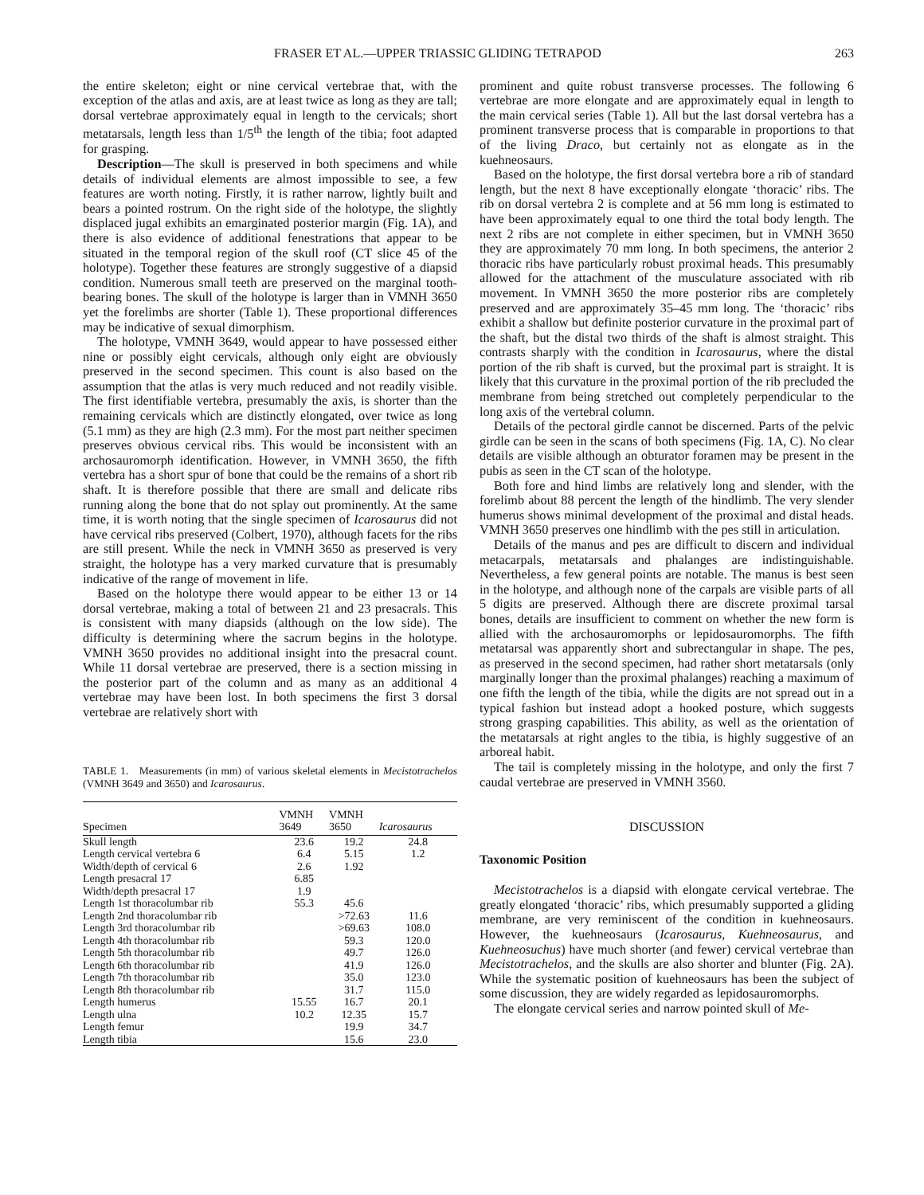FRASER ET AL.—UPPER TRIASSIC GLIDING TETRAPOD 263
the entire skeleton; eight or nine cervical vertebrae that, with the exception of the atlas and axis, are at least twice as long as they are tall; dorsal vertebrae approximately equal in length to the cervicals; short metatarsals, length less than 1/5<sup>th</sup> the length of the tibia; foot adapted for grasping.
Description—The skull is preserved in both specimens and while details of individual elements are almost impossible to see, a few features are worth noting. Firstly, it is rather narrow, lightly built and bears a pointed rostrum. On the right side of the holotype, the slightly displaced jugal exhibits an emarginated posterior margin (Fig. 1A), and there is also evidence of additional fenestrations that appear to be situated in the temporal region of the skull roof (CT slice 45 of the holotype). Together these features are strongly suggestive of a diapsid condition. Numerous small teeth are preserved on the marginal tooth-bearing bones. The skull of the holotype is larger than in VMNH 3650 yet the forelimbs are shorter (Table 1). These proportional differences may be indicative of sexual dimorphism.
The holotype, VMNH 3649, would appear to have possessed either nine or possibly eight cervicals, although only eight are obviously preserved in the second specimen. This count is also based on the assumption that the atlas is very much reduced and not readily visible. The first identifiable vertebra, presumably the axis, is shorter than the remaining cervicals which are distinctly elongated, over twice as long (5.1 mm) as they are high (2.3 mm). For the most part neither specimen preserves obvious cervical ribs. This would be inconsistent with an archosauromorph identification. However, in VMNH 3650, the fifth vertebra has a short spur of bone that could be the remains of a short rib shaft. It is therefore possible that there are small and delicate ribs running along the bone that do not splay out prominently. At the same time, it is worth noting that the single specimen of Icarosaurus did not have cervical ribs preserved (Colbert, 1970), although facets for the ribs are still present. While the neck in VMNH 3650 as preserved is very straight, the holotype has a very marked curvature that is presumably indicative of the range of movement in life.
Based on the holotype there would appear to be either 13 or 14 dorsal vertebrae, making a total of between 21 and 23 presacrals. This is consistent with many diapsids (although on the low side). The difficulty is determining where the sacrum begins in the holotype. VMNH 3650 provides no additional insight into the presacral count. While 11 dorsal vertebrae are preserved, there is a section missing in the posterior part of the column and as many as an additional 4 vertebrae may have been lost. In both specimens the first 3 dorsal vertebrae are relatively short with
TABLE 1. Measurements (in mm) of various skeletal elements in Mecistotrachelos (VMNH 3649 and 3650) and Icarosaurus.
| Specimen | VMNH 3649 | VMNH 3650 | Icarosaurus |
| --- | --- | --- | --- |
| Skull length | 23.6 | 19.2 | 24.8 |
| Length cervical vertebra 6 | 6.4 | 5.15 | 1.2 |
| Width/depth of cervical 6 | 2.6 | 1.92 | |
| Length presacral 17 | 6.85 | | |
| Width/depth presacral 17 | 1.9 | | |
| Length 1st thoracolumbar rib | 55.3 | 45.6 | |
| Length 2nd thoracolumbar rib | | >72.63 | 11.6 |
| Length 3rd thoracolumbar rib | | >69.63 | 108.0 |
| Length 4th thoracolumbar rib | | 59.3 | 120.0 |
| Length 5th thoracolumbar rib | | 49.7 | 126.0 |
| Length 6th thoracolumbar rib | | 41.9 | 126.0 |
| Length 7th thoracolumbar rib | | 35.0 | 123.0 |
| Length 8th thoracolumbar rib | | 31.7 | 115.0 |
| Length humerus | 15.55 | 16.7 | 20.1 |
| Length ulna | 10.2 | 12.35 | 15.7 |
| Length femur | | 19.9 | 34.7 |
| Length tibia | | 15.6 | 23.0 |
prominent and quite robust transverse processes. The following 6 vertebrae are more elongate and are approximately equal in length to the main cervical series (Table 1). All but the last dorsal vertebra has a prominent transverse process that is comparable in proportions to that of the living Draco, but certainly not as elongate as in the kuehneosaurs.
Based on the holotype, the first dorsal vertebra bore a rib of standard length, but the next 8 have exceptionally elongate ‘thoracic’ ribs. The rib on dorsal vertebra 2 is complete and at 56 mm long is estimated to have been approximately equal to one third the total body length. The next 2 ribs are not complete in either specimen, but in VMNH 3650 they are approximately 70 mm long. In both specimens, the anterior 2 thoracic ribs have particularly robust proximal heads. This presumably allowed for the attachment of the musculature associated with rib movement. In VMNH 3650 the more posterior ribs are completely preserved and are approximately 35–45 mm long. The ‘thoracic’ ribs exhibit a shallow but definite posterior curvature in the proximal part of the shaft, but the distal two thirds of the shaft is almost straight. This contrasts sharply with the condition in Icarosaurus, where the distal portion of the rib shaft is curved, but the proximal part is straight. It is likely that this curvature in the proximal portion of the rib precluded the membrane from being stretched out completely perpendicular to the long axis of the vertebral column.
Details of the pectoral girdle cannot be discerned. Parts of the pelvic girdle can be seen in the scans of both specimens (Fig. 1A, C). No clear details are visible although an obturator foramen may be present in the pubis as seen in the CT scan of the holotype.
Both fore and hind limbs are relatively long and slender, with the forelimb about 88 percent the length of the hindlimb. The very slender humerus shows minimal development of the proximal and distal heads. VMNH 3650 preserves one hindlimb with the pes still in articulation.
Details of the manus and pes are difficult to discern and individual metacarpals, metatarsals and phalanges are indistinguishable. Nevertheless, a few general points are notable. The manus is best seen in the holotype, and although none of the carpals are visible parts of all 5 digits are preserved. Although there are discrete proximal tarsal bones, details are insufficient to comment on whether the new form is allied with the archosauromorphs or lepidosauromorphs. The fifth metatarsal was apparently short and subrectangular in shape. The pes, as preserved in the second specimen, had rather short metatarsals (only marginally longer than the proximal phalanges) reaching a maximum of one fifth the length of the tibia, while the digits are not spread out in a typical fashion but instead adopt a hooked posture, which suggests strong grasping capabilities. This ability, as well as the orientation of the metatarsals at right angles to the tibia, is highly suggestive of an arboreal habit.
The tail is completely missing in the holotype, and only the first 7 caudal vertebrae are preserved in VMNH 3560.
DISCUSSION
Taxonomic Position
Mecistotrachelos is a diapsid with elongate cervical vertebrae. The greatly elongated ‘thoracic’ ribs, which presumably supported a gliding membrane, are very reminiscent of the condition in kuehneosaurs. However, the kuehneosaurs (Icarosaurus, Kuehneosaurus, and Kuehneosuchus) have much shorter (and fewer) cervical vertebrae than Mecistotrachelos, and the skulls are also shorter and blunter (Fig. 2A). While the systematic position of kuehneosaurs has been the subject of some discussion, they are widely regarded as lepidosauromorphs.
The elongate cervical series and narrow pointed skull of Me-